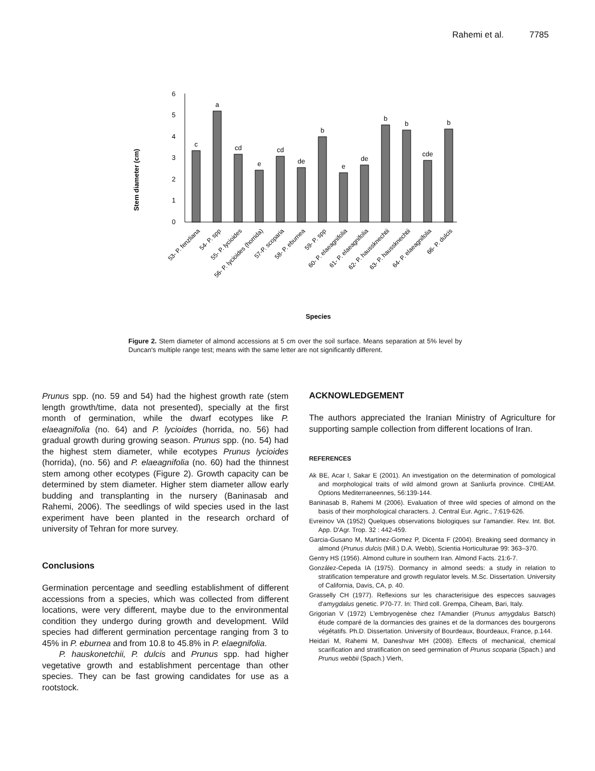Rahemi et al. 7785
Stem diameter (cm)
0
1
2
3
4
5
6
c
a
cd
e
cd
de
b
e
de
b
b
cde
b
53- P. fenzliana
54- P. spp
55- P. lycioides
56- P. lycioides (horrida)
57-P. scoparia
58- P. eburnea
59- P. spp
60- P. elaeagnifolia
61- P. elaeagnifolia
62- P. haussknechtii
63- P. haussknechtii
64- P. elaeagnifolia
66- P. dulcis
Species
Figure 2. Stem diameter of almond accessions at 5 cm over the soil surface. Means separation at 5% level by Duncan's multiple range test; means with the same letter are not significantly different.
Prunus spp. (no. 59 and 54) had the highest growth rate (stem length growth/time, data not presented), specially at the first month of germination, while the dwarf ecotypes like P. elaeagnifolia (no. 64) and P. lycioides (horrida, no. 56) had gradual growth during growing season. Prunus spp. (no. 54) had the highest stem diameter, while ecotypes Prunus lycioides (horrida), (no. 56) and P. elaeagnifolia (no. 60) had the thinnest stem among other ecotypes (Figure 2). Growth capacity can be determined by stem diameter. Higher stem diameter allow early budding and transplanting in the nursery (Baninasab and Rahemi, 2006). The seedlings of wild species used in the last experiment have been planted in the research orchard of university of Tehran for more survey.
Conclusions
Germination percentage and seedling establishment of different accessions from a species, which was collected from different locations, were very different, maybe due to the environmental condition they undergo during growth and development. Wild species had different germination percentage ranging from 3 to 45% in P. eburnea and from 10.8 to 45.8% in P. elaegnifolia.
P. hauskonetchii, P. dulcis and Prunus spp. had higher vegetative growth and establishment percentage than other species. They can be fast growing candidates for use as a rootstock.
ACKNOWLEDGEMENT
The authors appreciated the Iranian Ministry of Agriculture for supporting sample collection from different locations of Iran.
REFERENCES
Ak BE, Acar I, Sakar E (2001). An investigation on the determination of pomological and morphological traits of wild almond grown at Sanliurfa province. CIHEAM. Options Mediterraneennes, 56:139-144.
Baninasab B, Rahemi M (2006). Evaluation of three wild species of almond on the basis of their morphological characters. J. Central Eur. Agric., 7:619-626.
Evreinov VA (1952) Quelques observations biologiques sur l'amandier. Rev. Int. Bot. App. D'Agr. Trop. 32 : 442-459.
Garcia-Gusano M, Martinez-Gomez P, Dicenta F (2004). Breaking seed dormancy in almond (Prunus dulcis (Mill.) D.A. Webb), Scientia Horticulturae 99: 363–370.
Gentry HS (1956). Almond culture in southern Iran. Almond Facts. 21:6-7.
González-Cepeda IA (1975). Dormancy in almond seeds: a study in relation to stratification temperature and growth regulator levels. M.Sc. Dissertation. University of California, Davis, CA, p. 40.
Grasselly CH (1977). Reflexions sur les characterisigue des especces sauvages d'amygdalus genetic. P70-77. In: Third coll. Grempa, Ciheam, Bari, Italy.
Grigorian V (1972) L'embryogenèse chez l'Amandier (Prunus amygdalus Batsch) étude comparé de la dormancies des graines et de la dormances des bourgerons végétatifs. Ph.D. Dissertation. University of Bourdeaux, Bourdeaux, France, p.144.
Heidari M, Rahemi M, Daneshvar MH (2008). Effects of mechanical, chemical scarification and stratification on seed germination of Prunus scoparia (Spach.) and Prunus webbii (Spach.) Vierh,